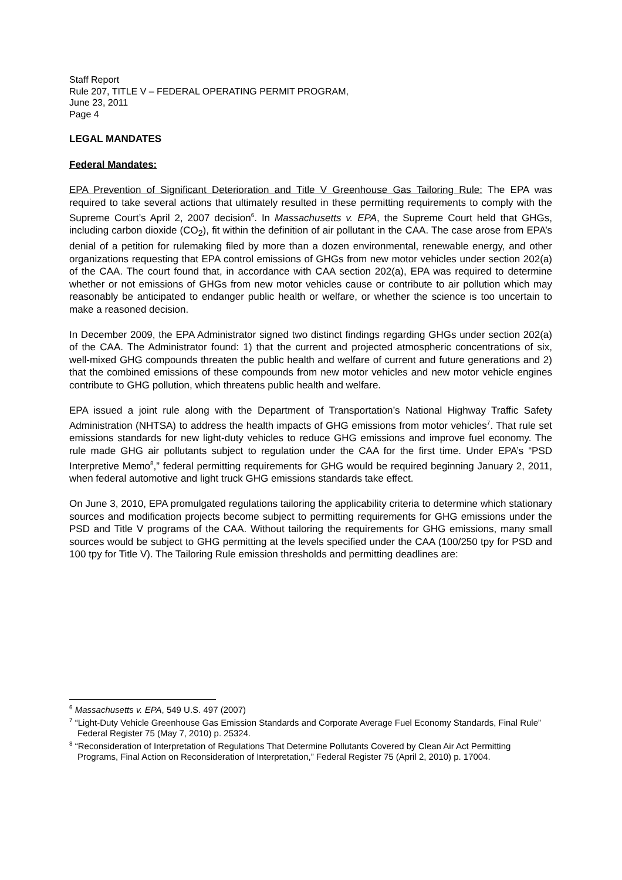Staff Report
Rule 207, TITLE V – FEDERAL OPERATING PERMIT PROGRAM,
June 23, 2011
Page 4
LEGAL MANDATES
Federal Mandates:
EPA Prevention of Significant Deterioration and Title V Greenhouse Gas Tailoring Rule: The EPA was required to take several actions that ultimately resulted in these permitting requirements to comply with the Supreme Court’s April 2, 2007 decision<sup>6</sup>. In Massachusetts v. EPA, the Supreme Court held that GHGs, including carbon dioxide (CO<sub>2</sub>), fit within the definition of air pollutant in the CAA. The case arose from EPA’s denial of a petition for rulemaking filed by more than a dozen environmental, renewable energy, and other organizations requesting that EPA control emissions of GHGs from new motor vehicles under section 202(a) of the CAA. The court found that, in accordance with CAA section 202(a), EPA was required to determine whether or not emissions of GHGs from new motor vehicles cause or contribute to air pollution which may reasonably be anticipated to endanger public health or welfare, or whether the science is too uncertain to make a reasoned decision.
In December 2009, the EPA Administrator signed two distinct findings regarding GHGs under section 202(a) of the CAA. The Administrator found: 1) that the current and projected atmospheric concentrations of six, well-mixed GHG compounds threaten the public health and welfare of current and future generations and 2) that the combined emissions of these compounds from new motor vehicles and new motor vehicle engines contribute to GHG pollution, which threatens public health and welfare.
EPA issued a joint rule along with the Department of Transportation’s National Highway Traffic Safety Administration (NHTSA) to address the health impacts of GHG emissions from motor vehicles<sup>7</sup>. That rule set emissions standards for new light-duty vehicles to reduce GHG emissions and improve fuel economy. The rule made GHG air pollutants subject to regulation under the CAA for the first time. Under EPA’s “PSD Interpretive Memo<sup>8</sup>,” federal permitting requirements for GHG would be required beginning January 2, 2011, when federal automotive and light truck GHG emissions standards take effect.
On June 3, 2010, EPA promulgated regulations tailoring the applicability criteria to determine which stationary sources and modification projects become subject to permitting requirements for GHG emissions under the PSD and Title V programs of the CAA. Without tailoring the requirements for GHG emissions, many small sources would be subject to GHG permitting at the levels specified under the CAA (100/250 tpy for PSD and 100 tpy for Title V). The Tailoring Rule emission thresholds and permitting deadlines are:
<sup>6</sup> Massachusetts v. EPA, 549 U.S. 497 (2007)
<sup>7</sup> “Light-Duty Vehicle Greenhouse Gas Emission Standards and Corporate Average Fuel Economy Standards, Final Rule” Federal Register 75 (May 7, 2010) p. 25324.
<sup>8</sup> “Reconsideration of Interpretation of Regulations That Determine Pollutants Covered by Clean Air Act Permitting Programs, Final Action on Reconsideration of Interpretation,” Federal Register 75 (April 2, 2010) p. 17004.